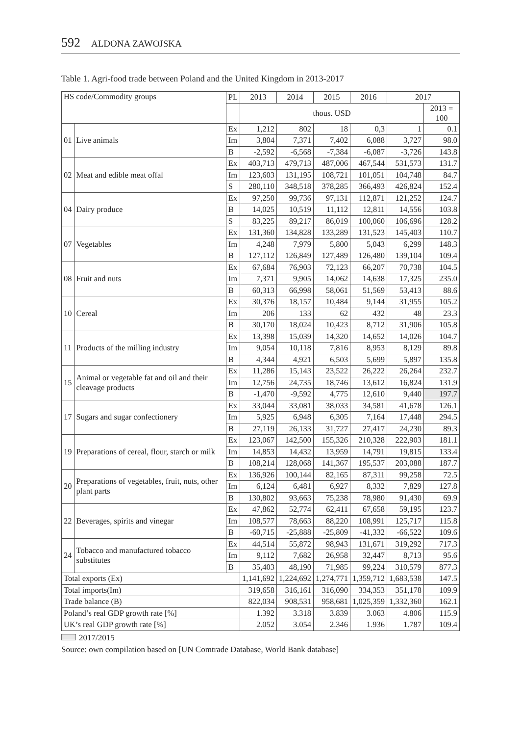592 ALDONA ZAWOJSKA
Table 1. Agri-food trade between Poland and the United Kingdom in 2013-2017
| HS code/Commodity groups | | PL | 2013 | 2014 | 2015 | 2016 | 2017 | |
| --- | --- | --- | --- | --- | --- | --- | --- | --- |
| | | | thous. USD | | | | | 2013 = 100 |
| 01 | Live animals | Ex | 1,212 | 802 | 18 | 0,3 | 1 | 0.1 |
| | | Im | 3,804 | 7,371 | 7,402 | 6,088 | 3,727 | 98.0 |
| | | B | -2,592 | -6,568 | -7,384 | -6,087 | -3,726 | 143.8 |
| 02 | Meat and edible meat offal | Ex | 403,713 | 479,713 | 487,006 | 467,544 | 531,573 | 131.7 |
| | | Im | 123,603 | 131,195 | 108,721 | 101,051 | 104,748 | 84.7 |
| | | S | 280,110 | 348,518 | 378,285 | 366,493 | 426,824 | 152.4 |
| 04 | Dairy produce | Ex | 97,250 | 99,736 | 97,131 | 112,871 | 121,252 | 124.7 |
| | | B | 14,025 | 10,519 | 11,112 | 12,811 | 14,556 | 103.8 |
| | | S | 83,225 | 89,217 | 86,019 | 100,060 | 106,696 | 128.2 |
| 07 | Vegetables | Ex | 131,360 | 134,828 | 133,289 | 131,523 | 145,403 | 110.7 |
| | | Im | 4,248 | 7,979 | 5,800 | 5,043 | 6,299 | 148.3 |
| | | B | 127,112 | 126,849 | 127,489 | 126,480 | 139,104 | 109.4 |
| 08 | Fruit and nuts | Ex | 67,684 | 76,903 | 72,123 | 66,207 | 70,738 | 104.5 |
| | | Im | 7,371 | 9,905 | 14,062 | 14,638 | 17,325 | 235.0 |
| | | B | 60,313 | 66,998 | 58,061 | 51,569 | 53,413 | 88.6 |
| 10 | Cereal | Ex | 30,376 | 18,157 | 10,484 | 9,144 | 31,955 | 105.2 |
| | | Im | 206 | 133 | 62 | 432 | 48 | 23.3 |
| | | B | 30,170 | 18,024 | 10,423 | 8,712 | 31,906 | 105.8 |
| 11 | Products of the milling industry | Ex | 13,398 | 15,039 | 14,320 | 14,652 | 14,026 | 104.7 |
| | | Im | 9,054 | 10,118 | 7,816 | 8,953 | 8,129 | 89.8 |
| | | B | 4,344 | 4,921 | 6,503 | 5,699 | 5,897 | 135.8 |
| 15 | Animal or vegetable fat and oil and their cleavage products | Ex | 11,286 | 15,143 | 23,522 | 26,222 | 26,264 | 232.7 |
| | | Im | 12,756 | 24,735 | 18,746 | 13,612 | 16,824 | 131.9 |
| | | B | -1,470 | -9,592 | 4,775 | 12,610 | 9,440 | 197.7 |
| 17 | Sugars and sugar confectionery | Ex | 33,044 | 33,081 | 38,033 | 34,581 | 41,678 | 126.1 |
| | | Im | 5,925 | 6,948 | 6,305 | 7,164 | 17,448 | 294.5 |
| | | B | 27,119 | 26,133 | 31,727 | 27,417 | 24,230 | 89.3 |
| 19 | Preparations of cereal, flour, starch or milk | Ex | 123,067 | 142,500 | 155,326 | 210,328 | 222,903 | 181.1 |
| | | Im | 14,853 | 14,432 | 13,959 | 14,791 | 19,815 | 133.4 |
| | | B | 108,214 | 128,068 | 141,367 | 195,537 | 203,088 | 187.7 |
| 20 | Preparations of vegetables, fruit, nuts, other plant parts | Ex | 136,926 | 100,144 | 82,165 | 87,311 | 99,258 | 72.5 |
| | | Im | 6,124 | 6,481 | 6,927 | 8,332 | 7,829 | 127.8 |
| | | B | 130,802 | 93,663 | 75,238 | 78,980 | 91,430 | 69.9 |
| 22 | Beverages, spirits and vinegar | Ex | 47,862 | 52,774 | 62,411 | 67,658 | 59,195 | 123.7 |
| | | Im | 108,577 | 78,663 | 88,220 | 108,991 | 125,717 | 115.8 |
| | | B | -60,715 | -25,888 | -25,809 | -41,332 | -66,522 | 109.6 |
| 24 | Tobacco and manufactured tobacco substitutes | Ex | 44,514 | 55,872 | 98,943 | 131,671 | 319,292 | 717.3 |
| | | Im | 9,112 | 7,682 | 26,958 | 32,447 | 8,713 | 95.6 |
| | | B | 35,403 | 48,190 | 71,985 | 99,224 | 310,579 | 877.3 |
| Total exports (Ex) | | | 1,141,692 | 1,224,692 | 1,274,771 | 1,359,712 | 1,683,538 | 147.5 |
| Total imports(Im) | | | 319,658 | 316,161 | 316,090 | 334,353 | 351,178 | 109.9 |
| Trade balance (B) | | | 822,034 | 908,531 | 958,681 | 1,025,359 | 1,332,360 | 162.1 |
| Poland’s real GDP growth rate [%] | | | 1.392 | 3.318 | 3.839 | 3.063 | 4.806 | 115.9 |
| UK’s real GDP growth rate [%] | | | 2.052 | 3.054 | 2.346 | 1.936 | 1.787 | 109.4 |
2017/2015
Source: own compilation based on [UN Comtrade Database, World Bank database]